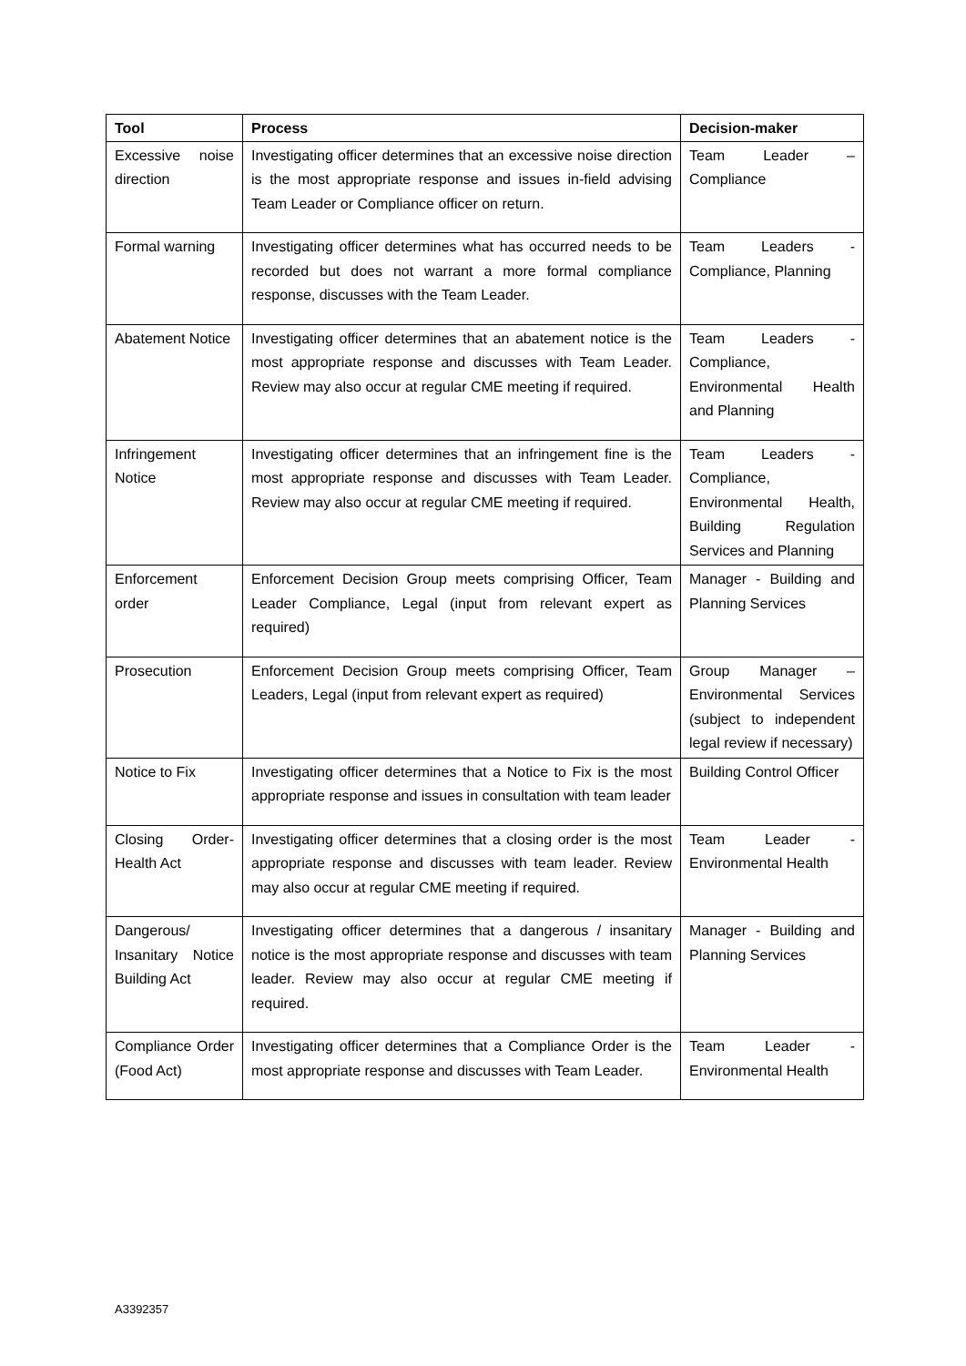| Tool | Process | Decision-maker |
| --- | --- | --- |
| Excessive noise direction | Investigating officer determines that an excessive noise direction is the most appropriate response and issues in-field advising Team Leader or Compliance officer on return. | Team Leader – Compliance |
| Formal warning | Investigating officer determines what has occurred needs to be recorded but does not warrant a more formal compliance response, discusses with the Team Leader. | Team Leaders - Compliance, Planning |
| Abatement Notice | Investigating officer determines that an abatement notice is the most appropriate response and discusses with Team Leader. Review may also occur at regular CME meeting if required. | Team Leaders - Compliance, Environmental Health and Planning |
| Infringement Notice | Investigating officer determines that an infringement fine is the most appropriate response and discusses with Team Leader. Review may also occur at regular CME meeting if required. | Team Leaders - Compliance, Environmental Health, Building Regulation Services and Planning |
| Enforcement order | Enforcement Decision Group meets comprising Officer, Team Leader Compliance, Legal (input from relevant expert as required) | Manager - Building and Planning Services |
| Prosecution | Enforcement Decision Group meets comprising Officer, Team Leaders, Legal (input from relevant expert as required) | Group Manager – Environmental Services (subject to independent legal review if necessary) |
| Notice to Fix | Investigating officer determines that a Notice to Fix is the most appropriate response and issues in consultation with team leader | Building Control Officer |
| Closing Order-Health Act | Investigating officer determines that a closing order is the most appropriate response and discusses with team leader. Review may also occur at regular CME meeting if required. | Team Leader - Environmental Health |
| Dangerous/ Insanitary Notice Building Act | Investigating officer determines that a dangerous / insanitary notice is the most appropriate response and discusses with team leader. Review may also occur at regular CME meeting if required. | Manager - Building and Planning Services |
| Compliance Order (Food Act) | Investigating officer determines that a Compliance Order is the most appropriate response and discusses with Team Leader. | Team Leader - Environmental Health |
A3392357